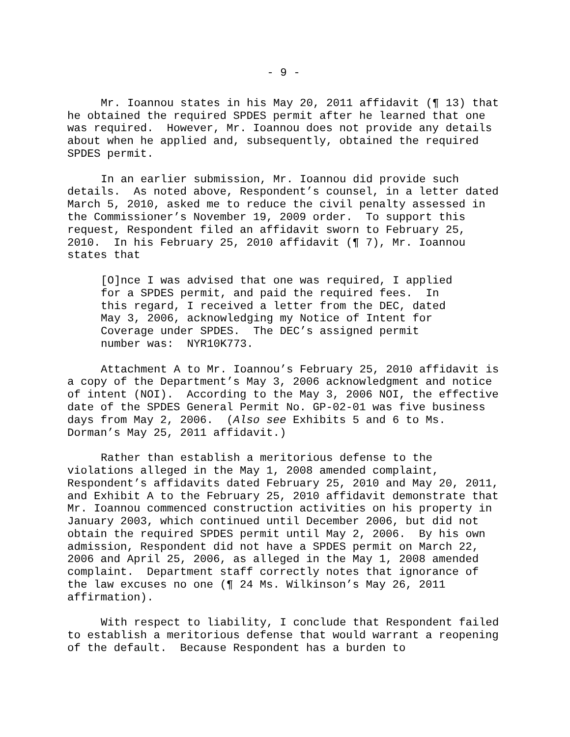- 9 -
Mr. Ioannou states in his May 20, 2011 affidavit (¶ 13) that he obtained the required SPDES permit after he learned that one was required. However, Mr. Ioannou does not provide any details about when he applied and, subsequently, obtained the required SPDES permit.
In an earlier submission, Mr. Ioannou did provide such details. As noted above, Respondent’s counsel, in a letter dated March 5, 2010, asked me to reduce the civil penalty assessed in the Commissioner’s November 19, 2009 order. To support this request, Respondent filed an affidavit sworn to February 25, 2010. In his February 25, 2010 affidavit (¶ 7), Mr. Ioannou states that
[O]nce I was advised that one was required, I applied for a SPDES permit, and paid the required fees. In this regard, I received a letter from the DEC, dated May 3, 2006, acknowledging my Notice of Intent for Coverage under SPDES. The DEC’s assigned permit number was: NYR10K773.
Attachment A to Mr. Ioannou’s February 25, 2010 affidavit is a copy of the Department’s May 3, 2006 acknowledgment and notice of intent (NOI). According to the May 3, 2006 NOI, the effective date of the SPDES General Permit No. GP-02-01 was five business days from May 2, 2006. (Also see Exhibits 5 and 6 to Ms. Dorman’s May 25, 2011 affidavit.)
Rather than establish a meritorious defense to the violations alleged in the May 1, 2008 amended complaint, Respondent’s affidavits dated February 25, 2010 and May 20, 2011, and Exhibit A to the February 25, 2010 affidavit demonstrate that Mr. Ioannou commenced construction activities on his property in January 2003, which continued until December 2006, but did not obtain the required SPDES permit until May 2, 2006. By his own admission, Respondent did not have a SPDES permit on March 22, 2006 and April 25, 2006, as alleged in the May 1, 2008 amended complaint. Department staff correctly notes that ignorance of the law excuses no one (¶ 24 Ms. Wilkinson’s May 26, 2011 affirmation).
With respect to liability, I conclude that Respondent failed to establish a meritorious defense that would warrant a reopening of the default. Because Respondent has a burden to